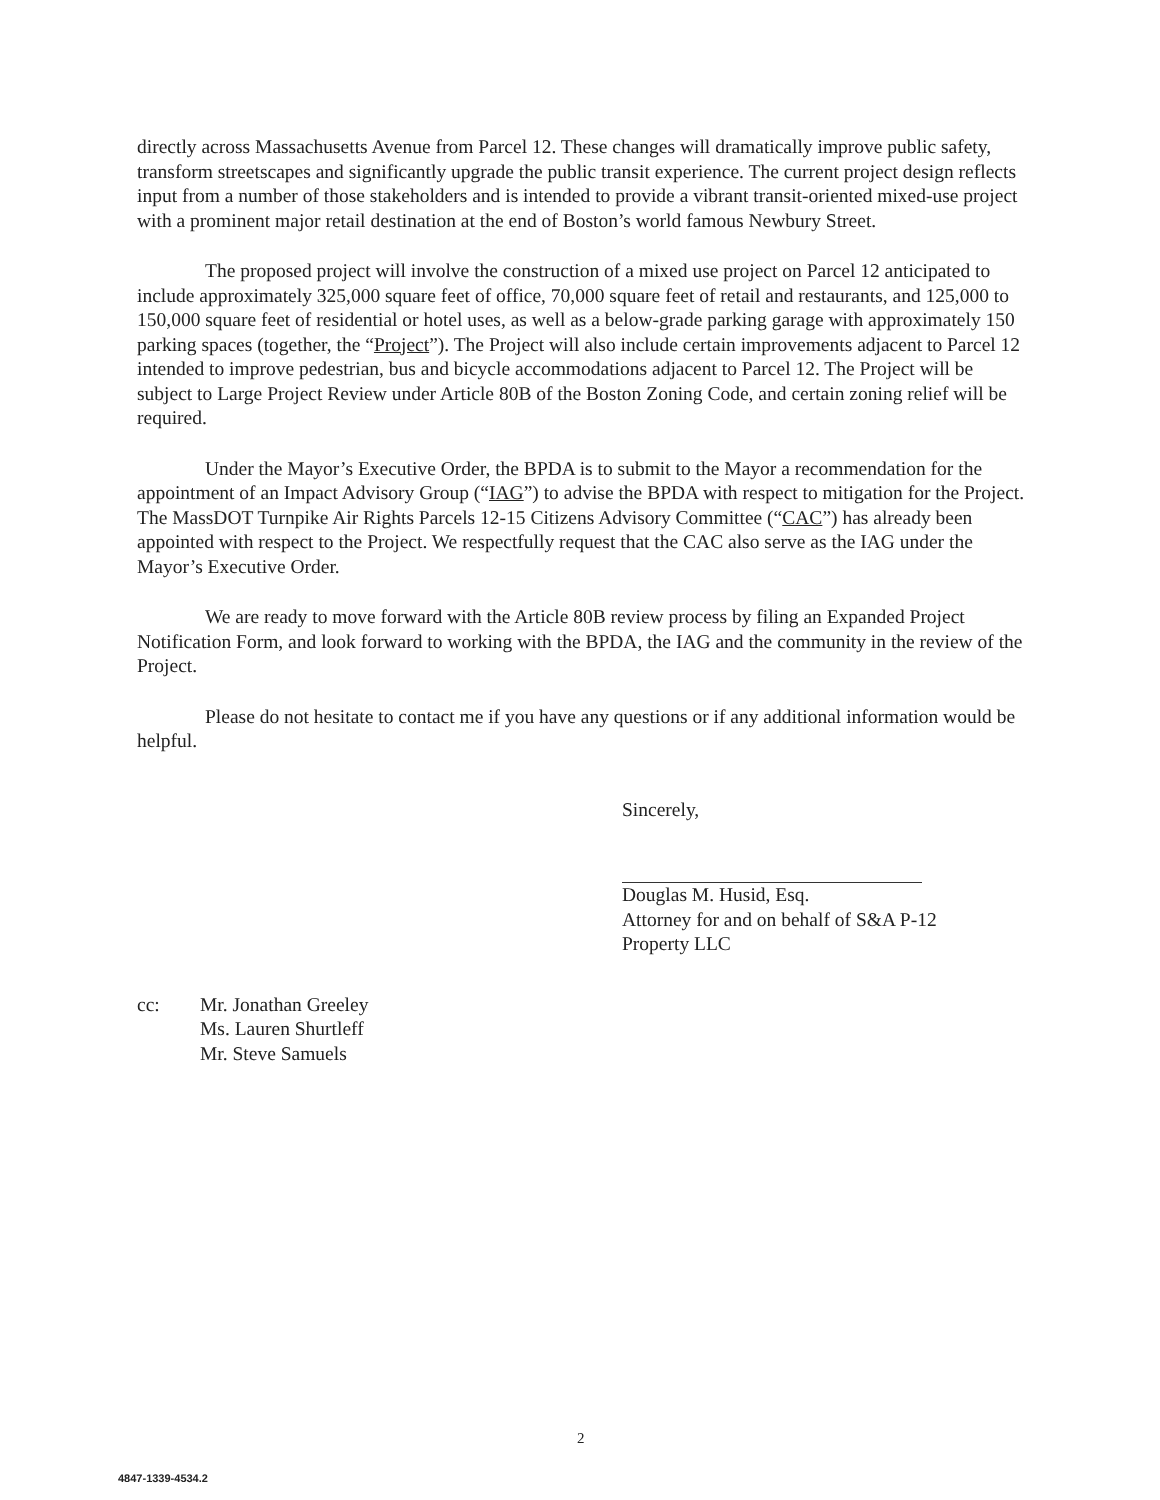directly across Massachusetts Avenue from Parcel 12. These changes will dramatically improve public safety, transform streetscapes and significantly upgrade the public transit experience. The current project design reflects input from a number of those stakeholders and is intended to provide a vibrant transit-oriented mixed-use project with a prominent major retail destination at the end of Boston’s world famous Newbury Street.
The proposed project will involve the construction of a mixed use project on Parcel 12 anticipated to include approximately 325,000 square feet of office, 70,000 square feet of retail and restaurants, and 125,000 to 150,000 square feet of residential or hotel uses, as well as a below-grade parking garage with approximately 150 parking spaces (together, the “Project”). The Project will also include certain improvements adjacent to Parcel 12 intended to improve pedestrian, bus and bicycle accommodations adjacent to Parcel 12. The Project will be subject to Large Project Review under Article 80B of the Boston Zoning Code, and certain zoning relief will be required.
Under the Mayor’s Executive Order, the BPDA is to submit to the Mayor a recommendation for the appointment of an Impact Advisory Group (“IAG”) to advise the BPDA with respect to mitigation for the Project. The MassDOT Turnpike Air Rights Parcels 12-15 Citizens Advisory Committee (“CAC”) has already been appointed with respect to the Project. We respectfully request that the CAC also serve as the IAG under the Mayor’s Executive Order.
We are ready to move forward with the Article 80B review process by filing an Expanded Project Notification Form, and look forward to working with the BPDA, the IAG and the community in the review of the Project.
Please do not hesitate to contact me if you have any questions or if any additional information would be helpful.
Sincerely,
Douglas M. Husid, Esq.
Attorney for and on behalf of S&A P-12
Property LLC
cc: Mr. Jonathan Greeley
Ms. Lauren Shurtleff
Mr. Steve Samuels
2
4847-1339-4534.2